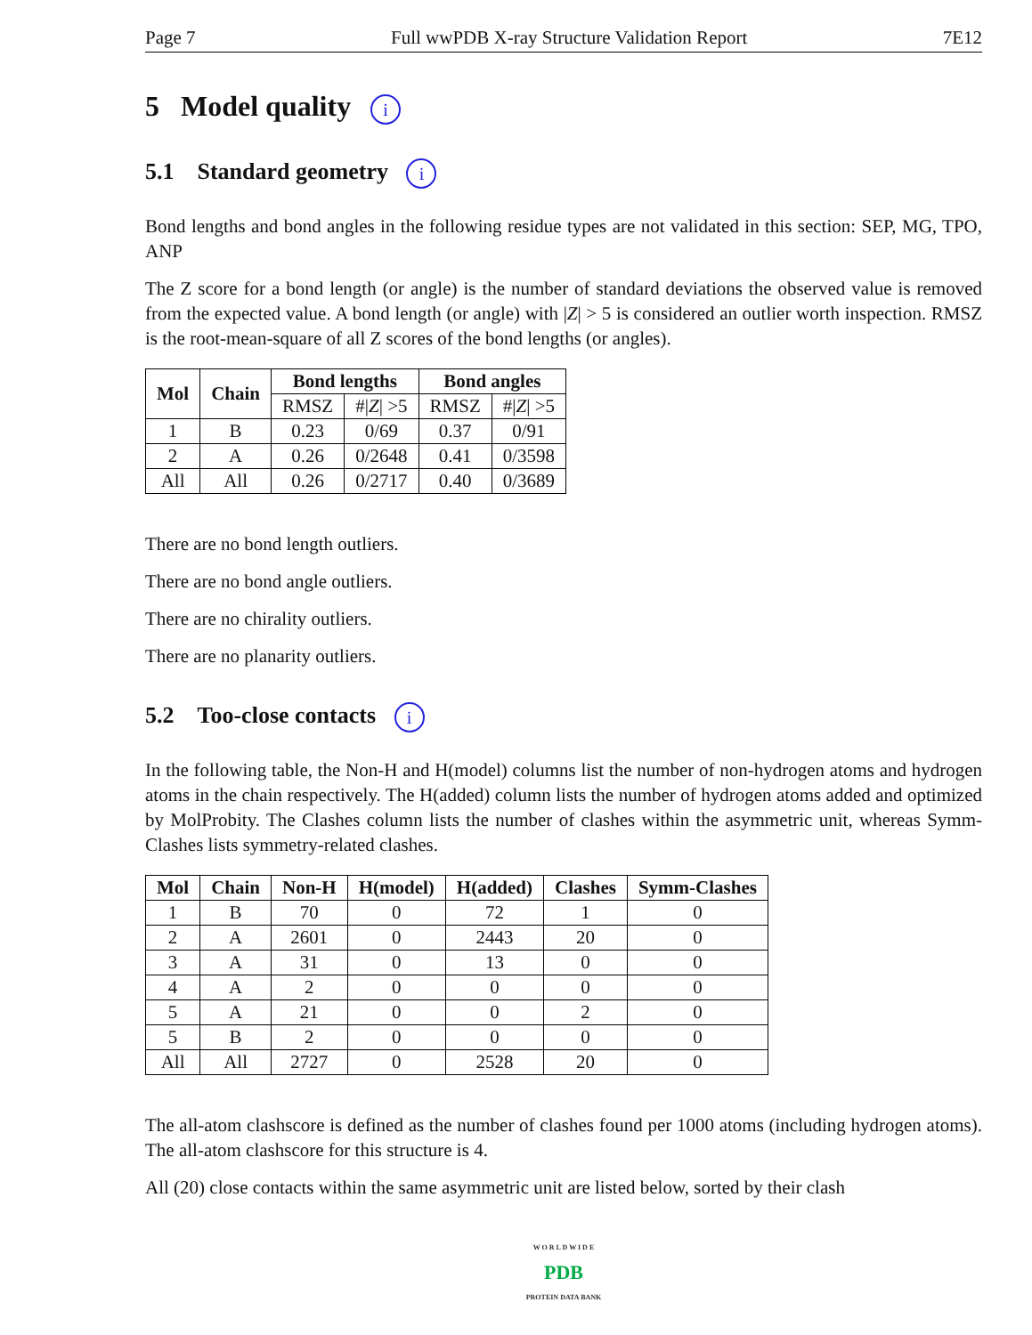Page 7 Full wwPDB X-ray Structure Validation Report 7E12
5 Model quality i
5.1 Standard geometry i
Bond lengths and bond angles in the following residue types are not validated in this section: SEP, MG, TPO, ANP
The Z score for a bond length (or angle) is the number of standard deviations the observed value is removed from the expected value. A bond length (or angle) with |Z| > 5 is considered an outlier worth inspection. RMSZ is the root-mean-square of all Z scores of the bond lengths (or angles).
| Mol | Chain | Bond lengths | | Bond angles | |
| --- | --- | --- | --- | --- | --- |
| | | RMSZ | #/ Z / >5 | RMSZ | #/ Z / >5 |
| 1 | B | 0.23 | 0/69 | 0.37 | 0/91 |
| 2 | A | 0.26 | 0/2648 | 0.41 | 0/3598 |
| All | All | 0.26 | 0/2717 | 0.40 | 0/3689 |
There are no bond length outliers.
There are no bond angle outliers.
There are no chirality outliers.
There are no planarity outliers.
5.2 Too-close contacts i
In the following table, the Non-H and H(model) columns list the number of non-hydrogen atoms and hydrogen atoms in the chain respectively. The H(added) column lists the number of hydrogen atoms added and optimized by MolProbity. The Clashes column lists the number of clashes within the asymmetric unit, whereas Symm-Clashes lists symmetry-related clashes.
| Mol | Chain | Non-H | H(model) | H(added) | Clashes | Symm-Clashes |
| --- | --- | --- | --- | --- | --- | --- |
| 1 | B | 70 | 0 | 72 | 1 | 0 |
| 2 | A | 2601 | 0 | 2443 | 20 | 0 |
| 3 | A | 31 | 0 | 13 | 0 | 0 |
| 4 | A | 2 | 0 | 0 | 0 | 0 |
| 5 | A | 21 | 0 | 0 | 2 | 0 |
| 5 | B | 2 | 0 | 0 | 0 | 0 |
| All | All | 2727 | 0 | 2528 | 20 | 0 |
The all-atom clashscore is defined as the number of clashes found per 1000 atoms (including hydrogen atoms). The all-atom clashscore for this structure is 4.
All (20) close contacts within the same asymmetric unit are listed below, sorted by their clash
W O R L D W I D E
PDB
PROTEIN DATA BANK